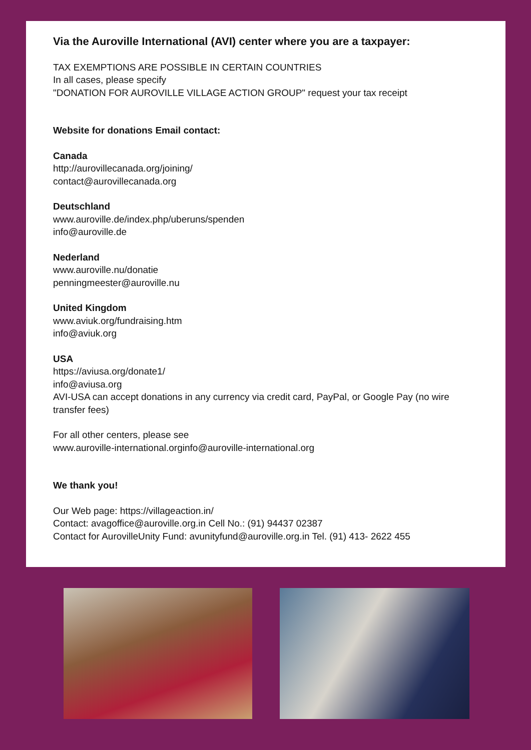Via the Auroville International (AVI) center where you are a taxpayer:
TAX EXEMPTIONS ARE POSSIBLE IN CERTAIN COUNTRIES
In all cases, please specify
"DONATION FOR AUROVILLE VILLAGE ACTION GROUP" request your tax receipt
Website for donations Email contact:
Canada
http://aurovillecanada.org/joining/
contact@aurovillecanada.org
Deutschland
www.auroville.de/index.php/uberuns/spenden
info@auroville.de
Nederland
www.auroville.nu/donatie
penningmeester@auroville.nu
United Kingdom
www.aviuk.org/fundraising.htm
info@aviuk.org
USA
https://aviusa.org/donate1/
info@aviusa.org
AVI-USA can accept donations in any currency via credit card, PayPal, or Google Pay (no wire transfer fees)
For all other centers, please see
www.auroville-international.org info@auroville-international.org
We thank you!
Our Web page: https://villageaction.in/
Contact: avagoffice@auroville.org.in Cell No.: (91) 94437 02387
Contact for AurovilleUnity Fund: avunityfund@auroville.org.in Tel. (91) 413- 2622 455